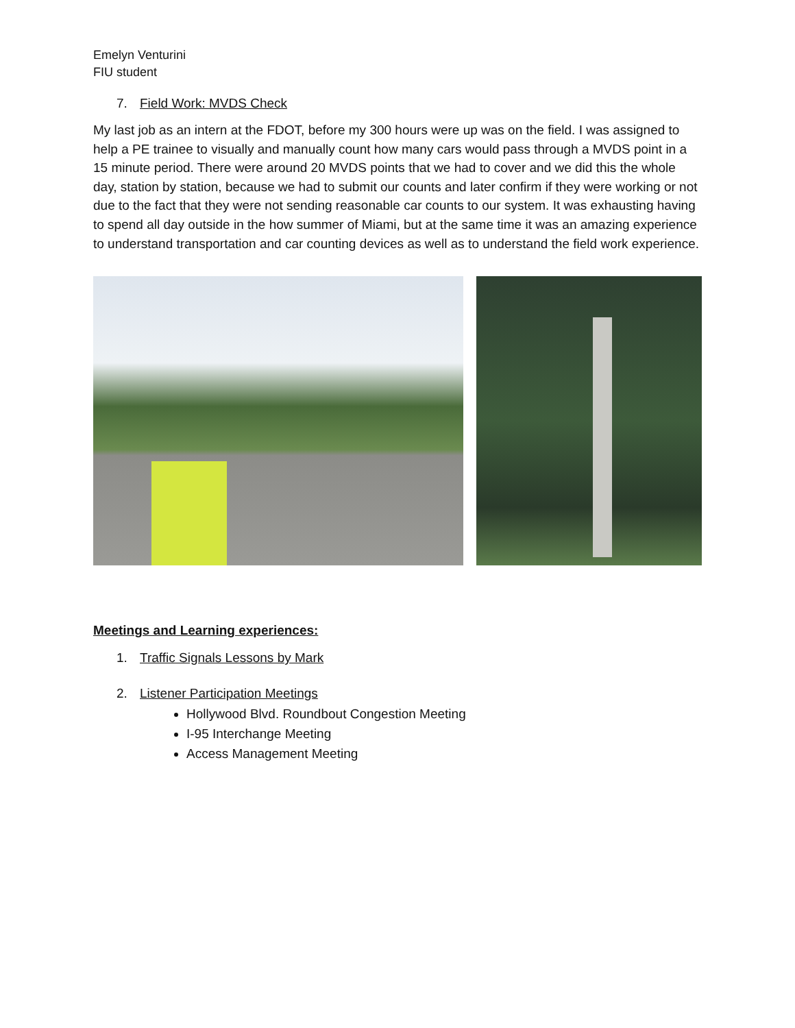Emelyn Venturini
FIU student
7. Field Work: MVDS Check
My last job as an intern at the FDOT, before my 300 hours were up was on the field. I was assigned to help a PE trainee to visually and manually count how many cars would pass through a MVDS point in a 15 minute period. There were around 20 MVDS points that we had to cover and we did this the whole day, station by station, because we had to submit our counts and later confirm if they were working or not due to the fact that they were not sending reasonable car counts to our system. It was exhausting having to spend all day outside in the how summer of Miami, but at the same time it was an amazing experience to understand transportation and car counting devices as well as to understand the field work experience.
Meetings and Learning experiences:
1. Traffic Signals Lessons by Mark
2. Listener Participation Meetings
Hollywood Blvd. Roundbout Congestion Meeting
I-95 Interchange Meeting
Access Management Meeting